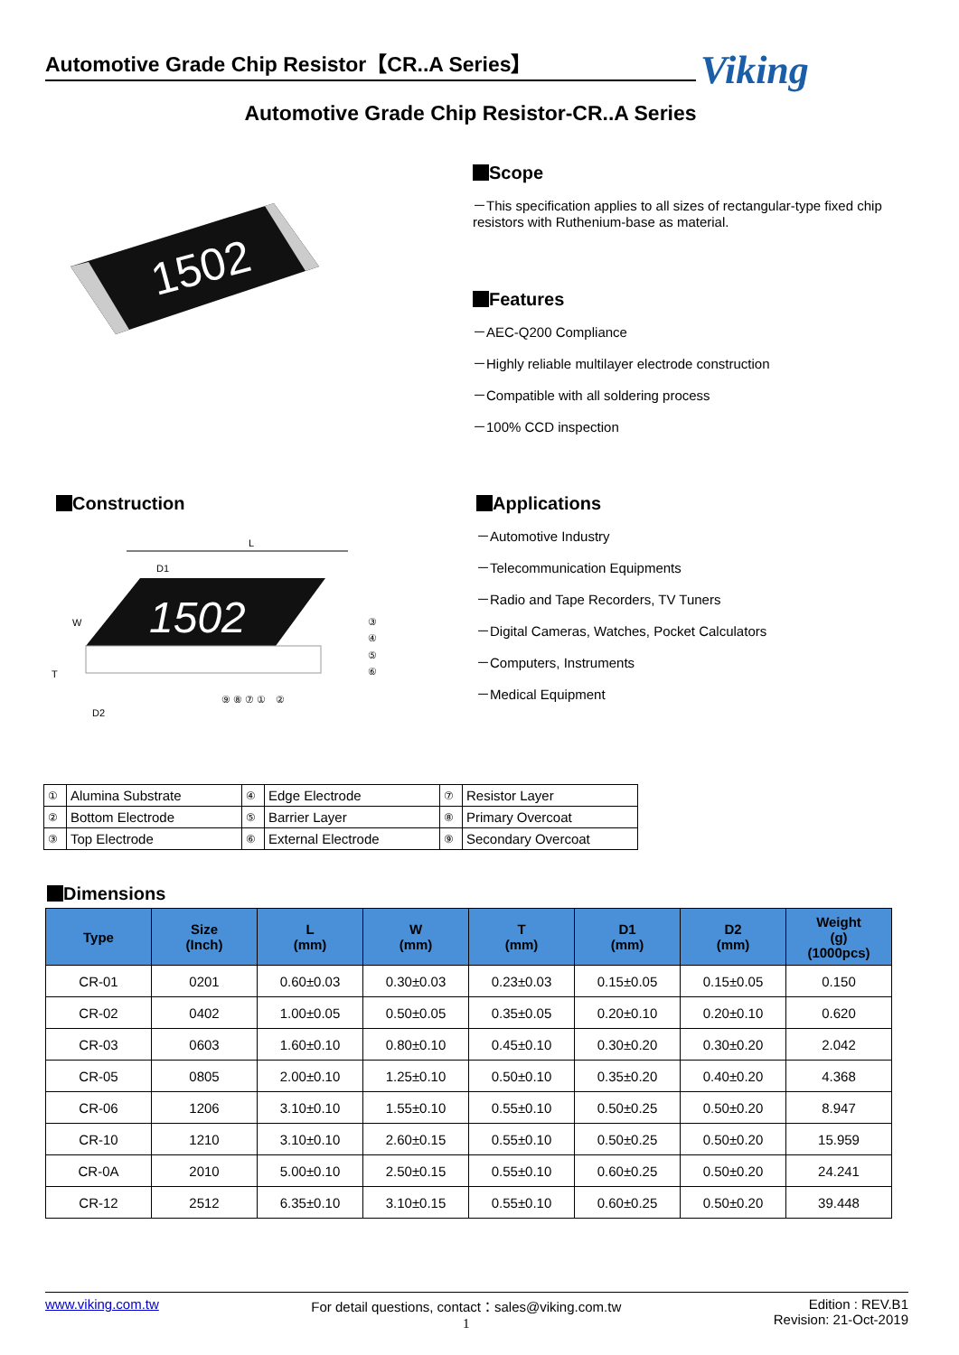Automotive Grade Chip Resistor【CR..A Series】 Viking
Automotive Grade Chip Resistor-CR..A Series
1502
Scope
－This specification applies to all sizes of rectangular-type fixed chip resistors with Ruthenium-base as material.
Features
－AEC-Q200 Compliance
－Highly reliable multilayer electrode construction
－Compatible with all soldering process
－100% CCD inspection
Construction
L
D1
1502
W
T
D2
⑨ ⑧ ⑦ ①　②
③
④
⑤
⑥
Applications
－Automotive Industry
－Telecommunication Equipments
－Radio and Tape Recorders, TV Tuners
－Digital Cameras, Watches, Pocket Calculators
－Computers, Instruments
－Medical Equipment
| ① | Alumina Substrate | ④ | Edge Electrode | ⑦ | Resistor Layer |
| ② | Bottom Electrode | ⑤ | Barrier Layer | ⑧ | Primary Overcoat |
| ③ | Top Electrode | ⑥ | External Electrode | ⑨ | Secondary Overcoat |
Dimensions
| Type | Size (Inch) | L (mm) | W (mm) | T (mm) | D1 (mm) | D2 (mm) | Weight (g) (1000pcs) |
| --- | --- | --- | --- | --- | --- | --- | --- |
| CR-01 | 0201 | 0.60±0.03 | 0.30±0.03 | 0.23±0.03 | 0.15±0.05 | 0.15±0.05 | 0.150 |
| CR-02 | 0402 | 1.00±0.05 | 0.50±0.05 | 0.35±0.05 | 0.20±0.10 | 0.20±0.10 | 0.620 |
| CR-03 | 0603 | 1.60±0.10 | 0.80±0.10 | 0.45±0.10 | 0.30±0.20 | 0.30±0.20 | 2.042 |
| CR-05 | 0805 | 2.00±0.10 | 1.25±0.10 | 0.50±0.10 | 0.35±0.20 | 0.40±0.20 | 4.368 |
| CR-06 | 1206 | 3.10±0.10 | 1.55±0.10 | 0.55±0.10 | 0.50±0.25 | 0.50±0.20 | 8.947 |
| CR-10 | 1210 | 3.10±0.10 | 2.60±0.15 | 0.55±0.10 | 0.50±0.25 | 0.50±0.20 | 15.959 |
| CR-0A | 2010 | 5.00±0.10 | 2.50±0.15 | 0.55±0.10 | 0.60±0.25 | 0.50±0.20 | 24.241 |
| CR-12 | 2512 | 6.35±0.10 | 3.10±0.15 | 0.55±0.10 | 0.60±0.25 | 0.50±0.20 | 39.448 |
www.viking.com.tw For detail questions, contact：sales@viking.com.tw
1 Edition : REV.B1
Revision: 21-Oct-2019